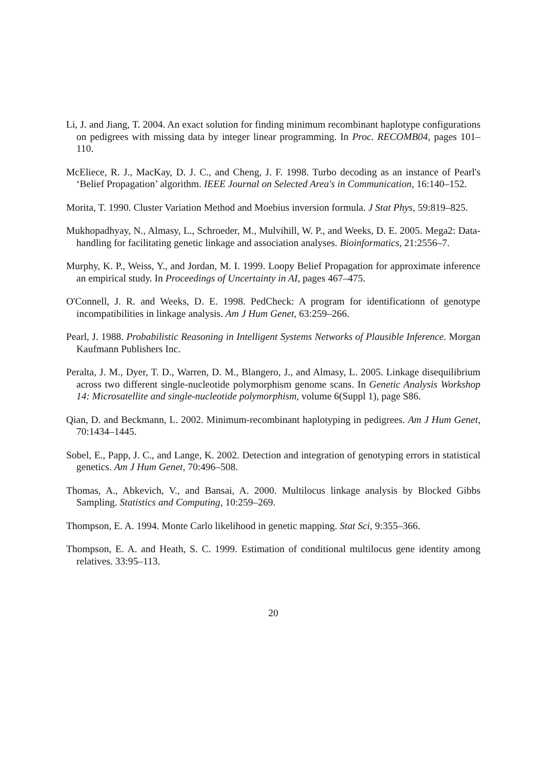Li, J. and Jiang, T. 2004. An exact solution for finding minimum recombinant haplotype configurations on pedigrees with missing data by integer linear programming. In Proc. RECOMB04, pages 101–110.
McEliece, R. J., MacKay, D. J. C., and Cheng, J. F. 1998. Turbo decoding as an instance of Pearl's ‘Belief Propagation’ algorithm. IEEE Journal on Selected Area's in Communication, 16:140–152.
Morita, T. 1990. Cluster Variation Method and Moebius inversion formula. J Stat Phys, 59:819–825.
Mukhopadhyay, N., Almasy, L., Schroeder, M., Mulvihill, W. P., and Weeks, D. E. 2005. Mega2: Data-handling for facilitating genetic linkage and association analyses. Bioinformatics, 21:2556–7.
Murphy, K. P., Weiss, Y., and Jordan, M. I. 1999. Loopy Belief Propagation for approximate inference an empirical study. In Proceedings of Uncertainty in AI, pages 467–475.
O'Connell, J. R. and Weeks, D. E. 1998. PedCheck: A program for identificationn of genotype incompatibilities in linkage analysis. Am J Hum Genet, 63:259–266.
Pearl, J. 1988. Probabilistic Reasoning in Intelligent Systems Networks of Plausible Inference. Morgan Kaufmann Publishers Inc.
Peralta, J. M., Dyer, T. D., Warren, D. M., Blangero, J., and Almasy, L. 2005. Linkage disequilibrium across two different single-nucleotide polymorphism genome scans. In Genetic Analysis Workshop 14: Microsatellite and single-nucleotide polymorphism, volume 6(Suppl 1), page S86.
Qian, D. and Beckmann, L. 2002. Minimum-recombinant haplotyping in pedigrees. Am J Hum Genet, 70:1434–1445.
Sobel, E., Papp, J. C., and Lange, K. 2002. Detection and integration of genotyping errors in statistical genetics. Am J Hum Genet, 70:496–508.
Thomas, A., Abkevich, V., and Bansai, A. 2000. Multilocus linkage analysis by Blocked Gibbs Sampling. Statistics and Computing, 10:259–269.
Thompson, E. A. 1994. Monte Carlo likelihood in genetic mapping. Stat Sci, 9:355–366.
Thompson, E. A. and Heath, S. C. 1999. Estimation of conditional multilocus gene identity among relatives. 33:95–113.
20